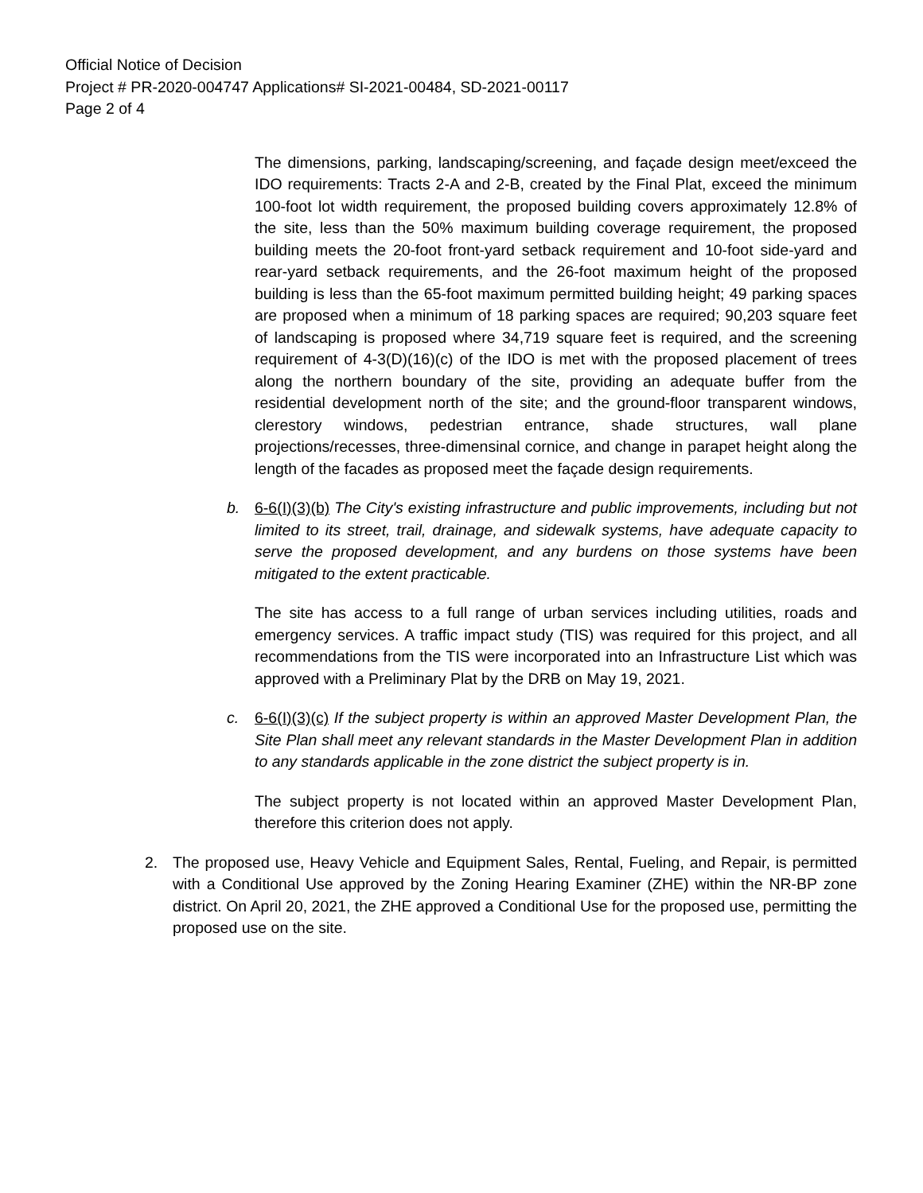Official Notice of Decision
Project # PR-2020-004747 Applications# SI-2021-00484, SD-2021-00117
Page 2 of 4
The dimensions, parking, landscaping/screening, and façade design meet/exceed the IDO requirements: Tracts 2-A and 2-B, created by the Final Plat, exceed the minimum 100-foot lot width requirement, the proposed building covers approximately 12.8% of the site, less than the 50% maximum building coverage requirement, the proposed building meets the 20-foot front-yard setback requirement and 10-foot side-yard and rear-yard setback requirements, and the 26-foot maximum height of the proposed building is less than the 65-foot maximum permitted building height; 49 parking spaces are proposed when a minimum of 18 parking spaces are required; 90,203 square feet of landscaping is proposed where 34,719 square feet is required, and the screening requirement of 4-3(D)(16)(c) of the IDO is met with the proposed placement of trees along the northern boundary of the site, providing an adequate buffer from the residential development north of the site; and the ground-floor transparent windows, clerestory windows, pedestrian entrance, shade structures, wall plane projections/recesses, three-dimensinal cornice, and change in parapet height along the length of the facades as proposed meet the façade design requirements.
b. 6-6(I)(3)(b) The City's existing infrastructure and public improvements, including but not limited to its street, trail, drainage, and sidewalk systems, have adequate capacity to serve the proposed development, and any burdens on those systems have been mitigated to the extent practicable.
The site has access to a full range of urban services including utilities, roads and emergency services. A traffic impact study (TIS) was required for this project, and all recommendations from the TIS were incorporated into an Infrastructure List which was approved with a Preliminary Plat by the DRB on May 19, 2021.
c. 6-6(I)(3)(c) If the subject property is within an approved Master Development Plan, the Site Plan shall meet any relevant standards in the Master Development Plan in addition to any standards applicable in the zone district the subject property is in.
The subject property is not located within an approved Master Development Plan, therefore this criterion does not apply.
2. The proposed use, Heavy Vehicle and Equipment Sales, Rental, Fueling, and Repair, is permitted with a Conditional Use approved by the Zoning Hearing Examiner (ZHE) within the NR-BP zone district. On April 20, 2021, the ZHE approved a Conditional Use for the proposed use, permitting the proposed use on the site.